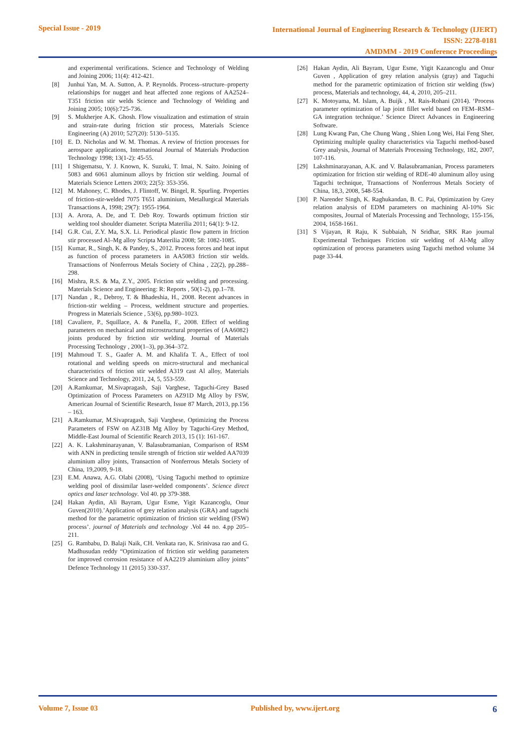Special Issue - 2019
International Journal of Engineering Research & Technology (IJERT)
ISSN: 2278-0181
AMDMM - 2019 Conference Proceedings
and experimental verifications. Science and Technology of Welding and Joining 2006; 11(4): 412-421.
[8] Junhui Yan, M. A. Sutton, A. P. Reynolds. Process–structure–property relationships for nugget and heat affected zone regions of AA2524–T351 friction stir welds Science and Technology of Welding and Joining 2005; 10(6):725-736.
[9] S. Mukherjee A.K. Ghosh. Flow visualization and estimation of strain and strain-rate during friction stir process, Materials Science Engineering (A) 2010; 527(20): 5130–5135.
[10] E. D. Nicholas and W. M. Thomas. A review of friction processes for aerospace applications, International Journal of Materials Production Technology 1998; 13(1-2): 45-55.
[11] I Shigematsu, Y. J. Known, K. Suzuki, T. Imai, N. Saito. Joining of 5083 and 6061 aluminum alloys by friction stir welding. Journal of Materials Science Letters 2003; 22(5): 353-356.
[12] M. Mahoney, C. Rhodes, J. Flintoff, W. Bingel, R. Spurling. Properties of friction-stir-welded 7075 T651 aluminium, Metallurgical Materials Transactions A, 1998; 29(7): 1955-1964.
[13] A. Arora, A. De, and T. Deb Roy. Towards optimum friction stir welding tool shoulder diameter. Scripta Materilia 2011; 64(1): 9-12.
[14] G.R. Cui, Z.Y. Ma, S.X. Li. Periodical plastic flow pattern in friction stir processed Al–Mg alloy Scripta Materilia 2008; 58: 1082-1085.
[15] Kumar, R., Singh, K. & Pandey, S., 2012. Process forces and heat input as function of process parameters in AA5083 friction stir welds. Transactions of Nonferrous Metals Society of China , 22(2), pp.288–298.
[16] Mishra, R.S. & Ma, Z.Y., 2005. Friction stir welding and processing. Materials Science and Engineering: R: Reports , 50(1-2), pp.1–78.
[17] Nandan , R., Debroy, T. & Bhadeshia, H., 2008. Recent advances in friction-stir welding – Process, weldment structure and properties. Progress in Materials Science , 53(6), pp.980–1023.
[18] Cavaliere, P., Squillace, A. & Panella, F., 2008. Effect of welding parameters on mechanical and microstructural properties of {AA6082} joints produced by friction stir welding. Journal of Materials Processing Technology , 200(1–3), pp.364–372.
[19] Mahmoud T. S., Gaafer A. M. and Khalifa T. A., Effect of tool rotational and welding speeds on micro-structural and mechanical characteristics of friction stir welded A319 cast Al alloy, Materials Science and Technology, 2011, 24, 5, 553-559.
[20] A.Ramkumar, M.Sivapragash, Saji Varghese, Taguchi-Grey Based Optimization of Process Parameters on AZ91D Mg Alloy by FSW, American Journal of Scientific Research, Issue 87 March, 2013, pp.156 – 163.
[21] A.Ramkumar, M.Sivapragash, Saji Varghese, Optimizing the Process Parameters of FSW on AZ31B Mg Alloy by Taguchi-Grey Method, Middle-East Journal of Scientific Rearch 2013, 15 (1): 161-167.
[22] A. K. Lakshminarayanan, V. Balasubramanian, Comparison of RSM with ANN in predicting tensile strength of friction stir welded AA7039 aluminium alloy joints, Transaction of Nonferrous Metals Society of China, 19,2009, 9-18.
[23] E.M. Anawa, A.G. Olabi (2008), ‘Using Taguchi method to optimize welding pool of dissimilar laser-welded components’. Science direct optics and laser technology. Vol 40. pp 379-388.
[24] Hakan Aydin, Ali Bayram, Ugur Esme, Yigit Kazancoglu, Onur Guven(2010).’Application of grey relation analysis (GRA) and taguchi method for the parametric optimization of friction stir welding (FSW) process’. journal of Materials and technology .Vol 44 no. 4.pp 205–211.
[25] G. Rambabu, D. Balaji Naik, CH. Venkata rao, K. Srinivasa rao and G. Madhusudan reddy “Optimization of friction stir welding parameters for improved corrosion resistance of AA2219 aluminium alloy joints” Defence Technology 11 (2015) 330-337.
[26] Hakan Aydin, Ali Bayram, Ugur Esme, Yigit Kazancoglu and Onur Guven , Application of grey relation analysis (gray) and Taguchi method for the parametric optimization of friction stir welding (fsw) process, Materials and technology, 44, 4, 2010, 205–211.
[27] K. Motoyama, M. Islam, A. Buijk , M. Rais-Rohani (2014). ‘Process parameter optimization of lap joint fillet weld based on FEM–RSM–GA integration technique.’ Science Direct Advances in Engineering Software.
[28] Lung Kwang Pan, Che Chung Wang , Shien Long Wei, Hai Feng Sher, Optimizing multiple quality characteristics via Taguchi method-based Grey analysis, Journal of Materials Processing Technology, 182, 2007, 107-116.
[29] Lakshminarayanan, A.K. and V. Balasubramanian, Process parameters optimization for friction stir welding of RDE-40 aluminum alloy using Taguchi technique, Transactions of Nonferrous Metals Society of China, 18,3, 2008, 548-554.
[30] P. Narender Singh, K. Raghukandan, B. C. Pai, Optimization by Grey relation analysis of EDM parameters on machining Al-10% Sic composites, Journal of Materials Processing and Technology, 155-156, 2004, 1658-1661.
[31] S Vijayan, R Raju, K Subbaiah, N Sridhar, SRK Rao journal Experimental Techniques Friction stir welding of Al-Mg alloy optimization of process parameters using Taguchi method volume 34 page 33-44.
Volume 7, Issue 03 Published by, www.ijert.org 6